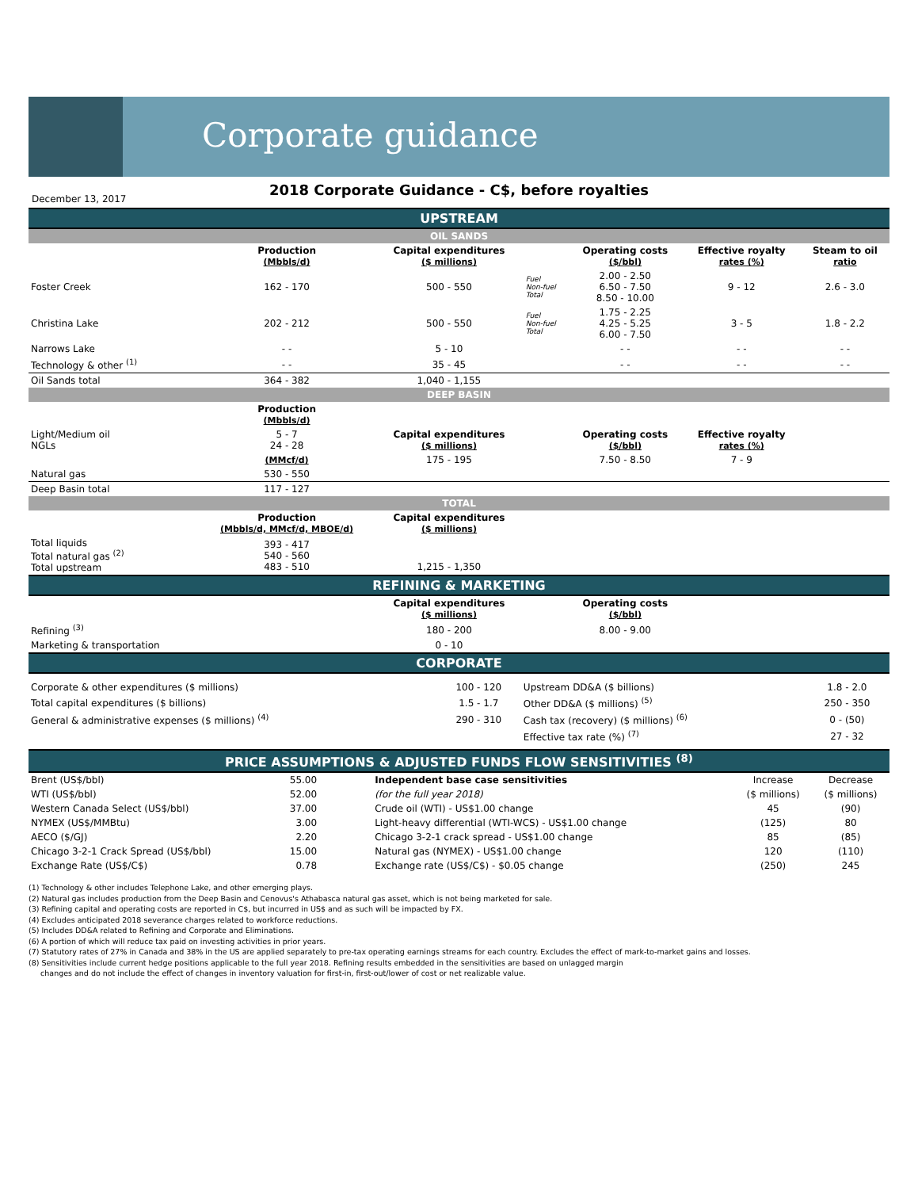Corporate guidance
2018 Corporate Guidance - C$, before royalties
December 13, 2017
| UPSTREAM | | | | | | |
| OIL SANDS | | | | | | |
| | Production (Mbbls/d) | Capital expenditures ($ millions) | | Operating costs ($/bbl) | Effective royalty rates (%) | Steam to oil ratio |
| Foster Creek | 162 - 170 | 500 - 550 | Fuel Non-fuel Total | 2.00 - 2.50 6.50 - 7.50 8.50 - 10.00 | 9 - 12 | 2.6 - 3.0 |
| Christina Lake | 202 - 212 | 500 - 550 | Fuel Non-fuel Total | 1.75 - 2.25 4.25 - 5.25 6.00 - 7.50 | 3 - 5 | 1.8 - 2.2 |
| Narrows Lake | - - | 5 - 10 | | - - | - - | - - |
| Technology & other <sup>(1)</sup> | - - | 35 - 45 | | - - | - - | - - |
| Oil Sands total | 364 - 382 | 1,040 - 1,155 | | | | |
| DEEP BASIN | | | | | | |
| | Production (Mbbls/d) | | | | | |
| Light/Medium oil NGLs | 5 - 7 24 - 28 | Capital expenditures ($ millions) | | Operating costs ($/bbl) | Effective royalty rates (%) | |
| | (MMcf/d) | 175 - 195 | | 7.50 - 8.50 | 7 - 9 | |
| Natural gas | 530 - 550 | | | | | |
| Deep Basin total | 117 - 127 | | | | | |
| TOTAL | | | | | | |
| | Production (Mbbls/d, MMcf/d, MBOE/d) | Capital expenditures ($ millions) | | | | |
| Total liquids Total natural gas <sup>(2)</sup> Total upstream | 393 - 417 540 - 560 483 - 510 | 1,215 - 1,350 | | | | |
| REFINING & MARKETING | | | | | | |
| | | Capital expenditures ($ millions) | | Operating costs ($/bbl) | | |
| Refining <sup>(3)</sup> | | 180 - 200 | | 8.00 - 9.00 | | |
| Marketing & transportation | | 0 - 10 | | | | |
| CORPORATE | | | | | | |
| Corporate & other expenditures ($ millions) | 100 - 120 | Upstream DD&A ($ billions) | 1.8 - 2.0 |
| Total capital expenditures ($ billions) | 1.5 - 1.7 | Other DD&A ($ millions) <sup>(5)</sup> | 250 - 350 |
| General & administrative expenses ($ millions) <sup>(4)</sup> | 290 - 310 | Cash tax (recovery) ($ millions) <sup>(6)</sup> | 0 - (50) |
| | | Effective tax rate (%) <sup>(7)</sup> | 27 - 32 |
| PRICE ASSUMPTIONS & ADJUSTED FUNDS FLOW SENSITIVITIES <sup>(8)</sup> | | | | |
| Brent (US$/bbl) | 55.00 | Independent base case sensitivities | Increase | Decrease |
| WTI (US$/bbl) | 52.00 | (for the full year 2018) | ($ millions) | ($ millions) |
| Western Canada Select (US$/bbl) | 37.00 | Crude oil (WTI) - US$1.00 change | 45 | (90) |
| NYMEX (US$/MMBtu) | 3.00 | Light-heavy differential (WTI-WCS) - US$1.00 change | (125) | 80 |
| AECO ($/GJ) | 2.20 | Chicago 3-2-1 crack spread - US$1.00 change | 85 | (85) |
| Chicago 3-2-1 Crack Spread (US$/bbl) | 15.00 | Natural gas (NYMEX) - US$1.00 change | 120 | (110) |
| Exchange Rate (US$/C$) | 0.78 | Exchange rate (US$/C$) - $0.05 change | (250) | 245 |
(1) Technology & other includes Telephone Lake, and other emerging plays.
(2) Natural gas includes production from the Deep Basin and Cenovus's Athabasca natural gas asset, which is not being marketed for sale.
(3) Refining capital and operating costs are reported in C$, but incurred in US$ and as such will be impacted by FX.
(4) Excludes anticipated 2018 severance charges related to workforce reductions.
(5) Includes DD&A related to Refining and Corporate and Eliminations.
(6) A portion of which will reduce tax paid on investing activities in prior years.
(7) Statutory rates of 27% in Canada and 38% in the US are applied separately to pre-tax operating earnings streams for each country. Excludes the effect of mark-to-market gains and losses.
(8) Sensitivities include current hedge positions applicable to the full year 2018. Refining results embedded in the sensitivities are based on unlagged margin
changes and do not include the effect of changes in inventory valuation for first-in, first-out/lower of cost or net realizable value.